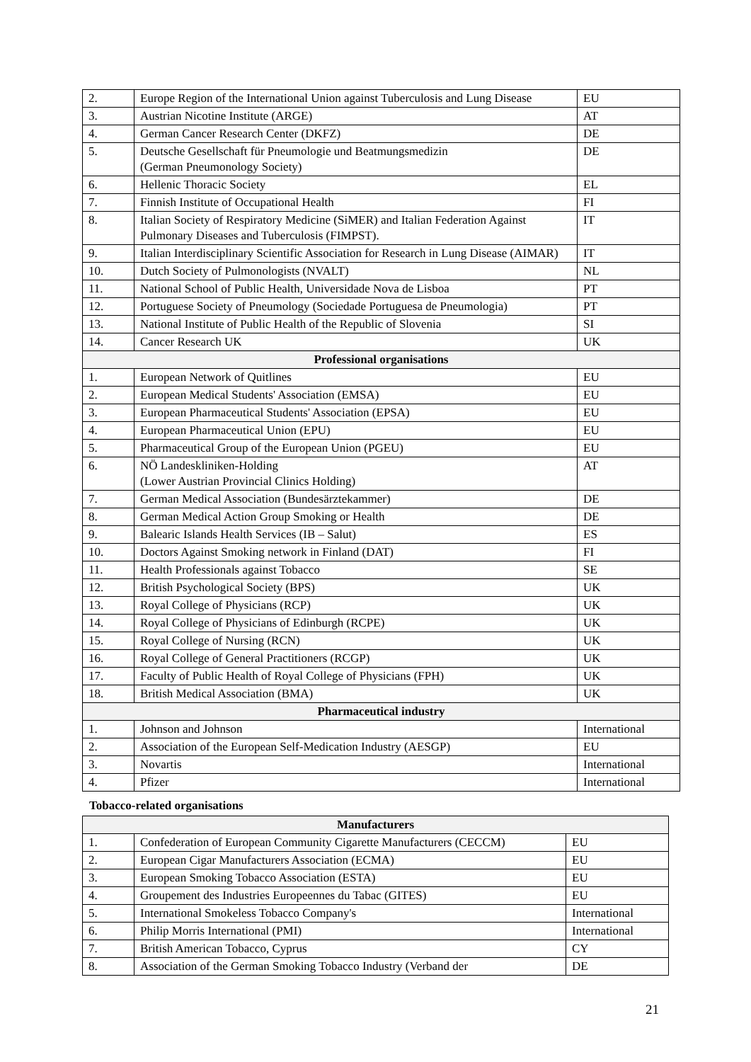| 2. | Europe Region of the International Union against Tuberculosis and Lung Disease | EU |
| 3. | Austrian Nicotine Institute (ARGE) | AT |
| 4. | German Cancer Research Center (DKFZ) | DE |
| 5. | Deutsche Gesellschaft für Pneumologie und Beatmungsmedizin (German Pneumonology Society) | DE |
| 6. | Hellenic Thoracic Society | EL |
| 7. | Finnish Institute of Occupational Health | FI |
| 8. | Italian Society of Respiratory Medicine (SiMER) and Italian Federation Against Pulmonary Diseases and Tuberculosis (FIMPST). | IT |
| 9. | Italian Interdisciplinary Scientific Association for Research in Lung Disease (AIMAR) | IT |
| 10. | Dutch Society of Pulmonologists (NVALT) | NL |
| 11. | National School of Public Health, Universidade Nova de Lisboa | PT |
| 12. | Portuguese Society of Pneumology (Sociedade Portuguesa de Pneumologia) | PT |
| 13. | National Institute of Public Health of the Republic of Slovenia | SI |
| 14. | Cancer Research UK | UK |
| Professional organisations | | |
| 1. | European Network of Quitlines | EU |
| 2. | European Medical Students' Association (EMSA) | EU |
| 3. | European Pharmaceutical Students' Association (EPSA) | EU |
| 4. | European Pharmaceutical Union (EPU) | EU |
| 5. | Pharmaceutical Group of the European Union (PGEU) | EU |
| 6. | NÖ Landeskliniken-Holding (Lower Austrian Provincial Clinics Holding) | AT |
| 7. | German Medical Association (Bundesärztekammer) | DE |
| 8. | German Medical Action Group Smoking or Health | DE |
| 9. | Balearic Islands Health Services (IB – Salut) | ES |
| 10. | Doctors Against Smoking network in Finland (DAT) | FI |
| 11. | Health Professionals against Tobacco | SE |
| 12. | British Psychological Society (BPS) | UK |
| 13. | Royal College of Physicians (RCP) | UK |
| 14. | Royal College of Physicians of Edinburgh (RCPE) | UK |
| 15. | Royal College of Nursing (RCN) | UK |
| 16. | Royal College of General Practitioners (RCGP) | UK |
| 17. | Faculty of Public Health of Royal College of Physicians (FPH) | UK |
| 18. | British Medical Association (BMA) | UK |
| Pharmaceutical industry | | |
| 1. | Johnson and Johnson | International |
| 2. | Association of the European Self-Medication Industry (AESGP) | EU |
| 3. | Novartis | International |
| 4. | Pfizer | International |
Tobacco-related organisations
| Manufacturers | | |
| 1. | Confederation of European Community Cigarette Manufacturers (CECCM) | EU |
| 2. | European Cigar Manufacturers Association (ECMA) | EU |
| 3. | European Smoking Tobacco Association (ESTA) | EU |
| 4. | Groupement des Industries Europeennes du Tabac (GITES) | EU |
| 5. | International Smokeless Tobacco Company's | International |
| 6. | Philip Morris International (PMI) | International |
| 7. | British American Tobacco, Cyprus | CY |
| 8. | Association of the German Smoking Tobacco Industry (Verband der | DE |
21